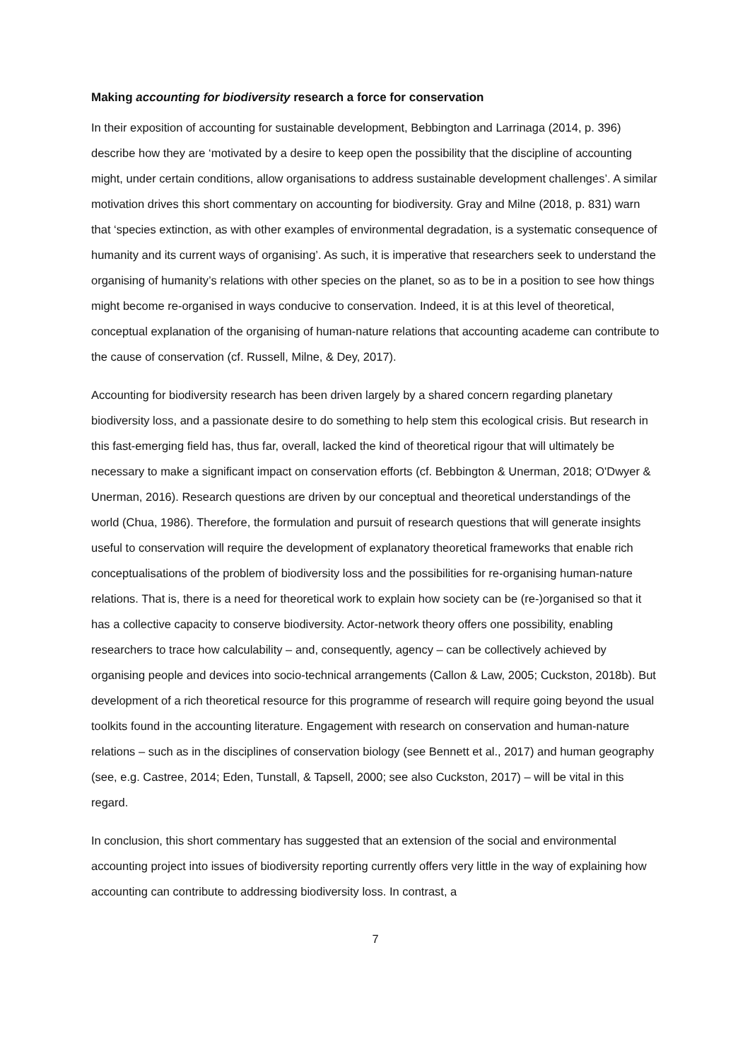Making accounting for biodiversity research a force for conservation
In their exposition of accounting for sustainable development, Bebbington and Larrinaga (2014, p. 396) describe how they are ‘motivated by a desire to keep open the possibility that the discipline of accounting might, under certain conditions, allow organisations to address sustainable development challenges’. A similar motivation drives this short commentary on accounting for biodiversity. Gray and Milne (2018, p. 831) warn that ‘species extinction, as with other examples of environmental degradation, is a systematic consequence of humanity and its current ways of organising’. As such, it is imperative that researchers seek to understand the organising of humanity’s relations with other species on the planet, so as to be in a position to see how things might become re-organised in ways conducive to conservation. Indeed, it is at this level of theoretical, conceptual explanation of the organising of human-nature relations that accounting academe can contribute to the cause of conservation (cf. Russell, Milne, & Dey, 2017).
Accounting for biodiversity research has been driven largely by a shared concern regarding planetary biodiversity loss, and a passionate desire to do something to help stem this ecological crisis. But research in this fast-emerging field has, thus far, overall, lacked the kind of theoretical rigour that will ultimately be necessary to make a significant impact on conservation efforts (cf. Bebbington & Unerman, 2018; O'Dwyer & Unerman, 2016). Research questions are driven by our conceptual and theoretical understandings of the world (Chua, 1986). Therefore, the formulation and pursuit of research questions that will generate insights useful to conservation will require the development of explanatory theoretical frameworks that enable rich conceptualisations of the problem of biodiversity loss and the possibilities for re-organising human-nature relations. That is, there is a need for theoretical work to explain how society can be (re-)organised so that it has a collective capacity to conserve biodiversity. Actor-network theory offers one possibility, enabling researchers to trace how calculability – and, consequently, agency – can be collectively achieved by organising people and devices into socio-technical arrangements (Callon & Law, 2005; Cuckston, 2018b). But development of a rich theoretical resource for this programme of research will require going beyond the usual toolkits found in the accounting literature. Engagement with research on conservation and human-nature relations – such as in the disciplines of conservation biology (see Bennett et al., 2017) and human geography (see, e.g. Castree, 2014; Eden, Tunstall, & Tapsell, 2000; see also Cuckston, 2017) – will be vital in this regard.
In conclusion, this short commentary has suggested that an extension of the social and environmental accounting project into issues of biodiversity reporting currently offers very little in the way of explaining how accounting can contribute to addressing biodiversity loss. In contrast, a
7